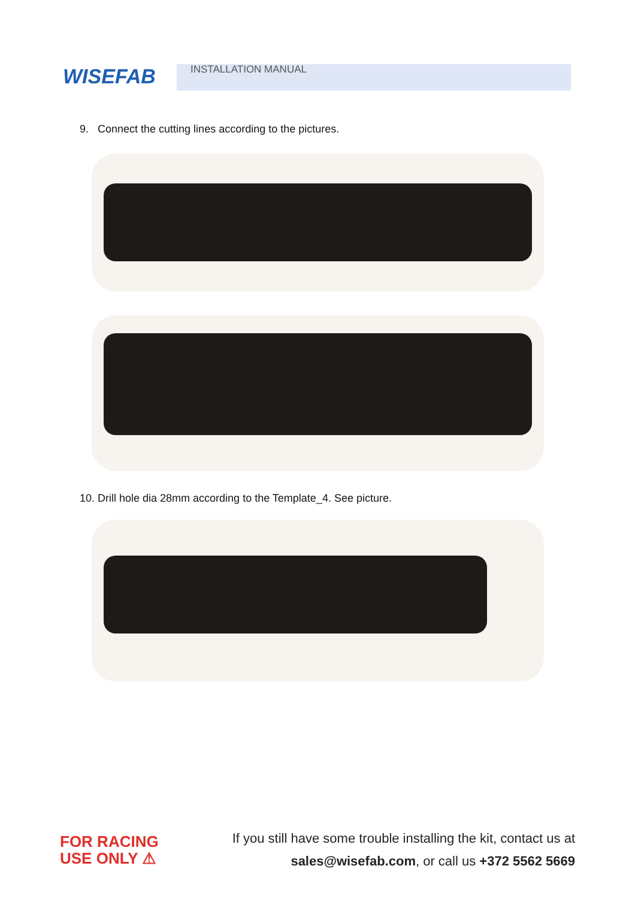WISEFAB INSTALLATION MANUAL
9. Connect the cutting lines according to the pictures.
10. Drill hole dia 28mm according to the Template_4. See picture.
FOR RACING
USE ONLY ⚠
If you still have some trouble installing the kit, contact us at
sales@wisefab.com, or call us +372 5562 5669